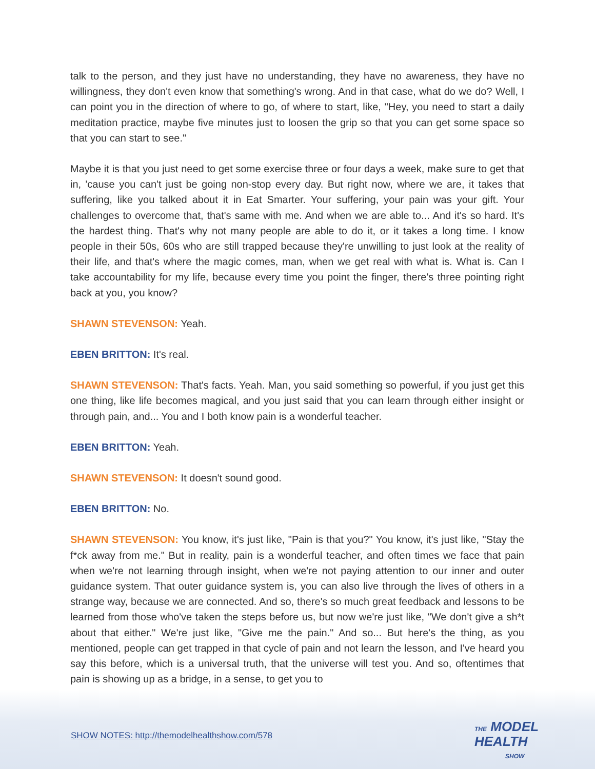talk to the person, and they just have no understanding, they have no awareness, they have no willingness, they don't even know that something's wrong. And in that case, what do we do? Well, I can point you in the direction of where to go, of where to start, like, "Hey, you need to start a daily meditation practice, maybe five minutes just to loosen the grip so that you can get some space so that you can start to see."
Maybe it is that you just need to get some exercise three or four days a week, make sure to get that in, 'cause you can't just be going non-stop every day. But right now, where we are, it takes that suffering, like you talked about it in Eat Smarter. Your suffering, your pain was your gift. Your challenges to overcome that, that's same with me. And when we are able to... And it's so hard. It's the hardest thing. That's why not many people are able to do it, or it takes a long time. I know people in their 50s, 60s who are still trapped because they're unwilling to just look at the reality of their life, and that's where the magic comes, man, when we get real with what is. What is. Can I take accountability for my life, because every time you point the finger, there's three pointing right back at you, you know?
SHAWN STEVENSON: Yeah.
EBEN BRITTON: It's real.
SHAWN STEVENSON: That's facts. Yeah. Man, you said something so powerful, if you just get this one thing, like life becomes magical, and you just said that you can learn through either insight or through pain, and... You and I both know pain is a wonderful teacher.
EBEN BRITTON: Yeah.
SHAWN STEVENSON: It doesn't sound good.
EBEN BRITTON: No.
SHAWN STEVENSON: You know, it's just like, "Pain is that you?" You know, it's just like, "Stay the f*ck away from me." But in reality, pain is a wonderful teacher, and often times we face that pain when we're not learning through insight, when we're not paying attention to our inner and outer guidance system. That outer guidance system is, you can also live through the lives of others in a strange way, because we are connected. And so, there's so much great feedback and lessons to be learned from those who've taken the steps before us, but now we're just like, "We don't give a sh*t about that either." We're just like, "Give me the pain." And so... But here's the thing, as you mentioned, people can get trapped in that cycle of pain and not learn the lesson, and I've heard you say this before, which is a universal truth, that the universe will test you. And so, oftentimes that pain is showing up as a bridge, in a sense, to get you to
SHOW NOTES: http://themodelhealthshow.com/578
THE MODEL
HEALTH
SHOW